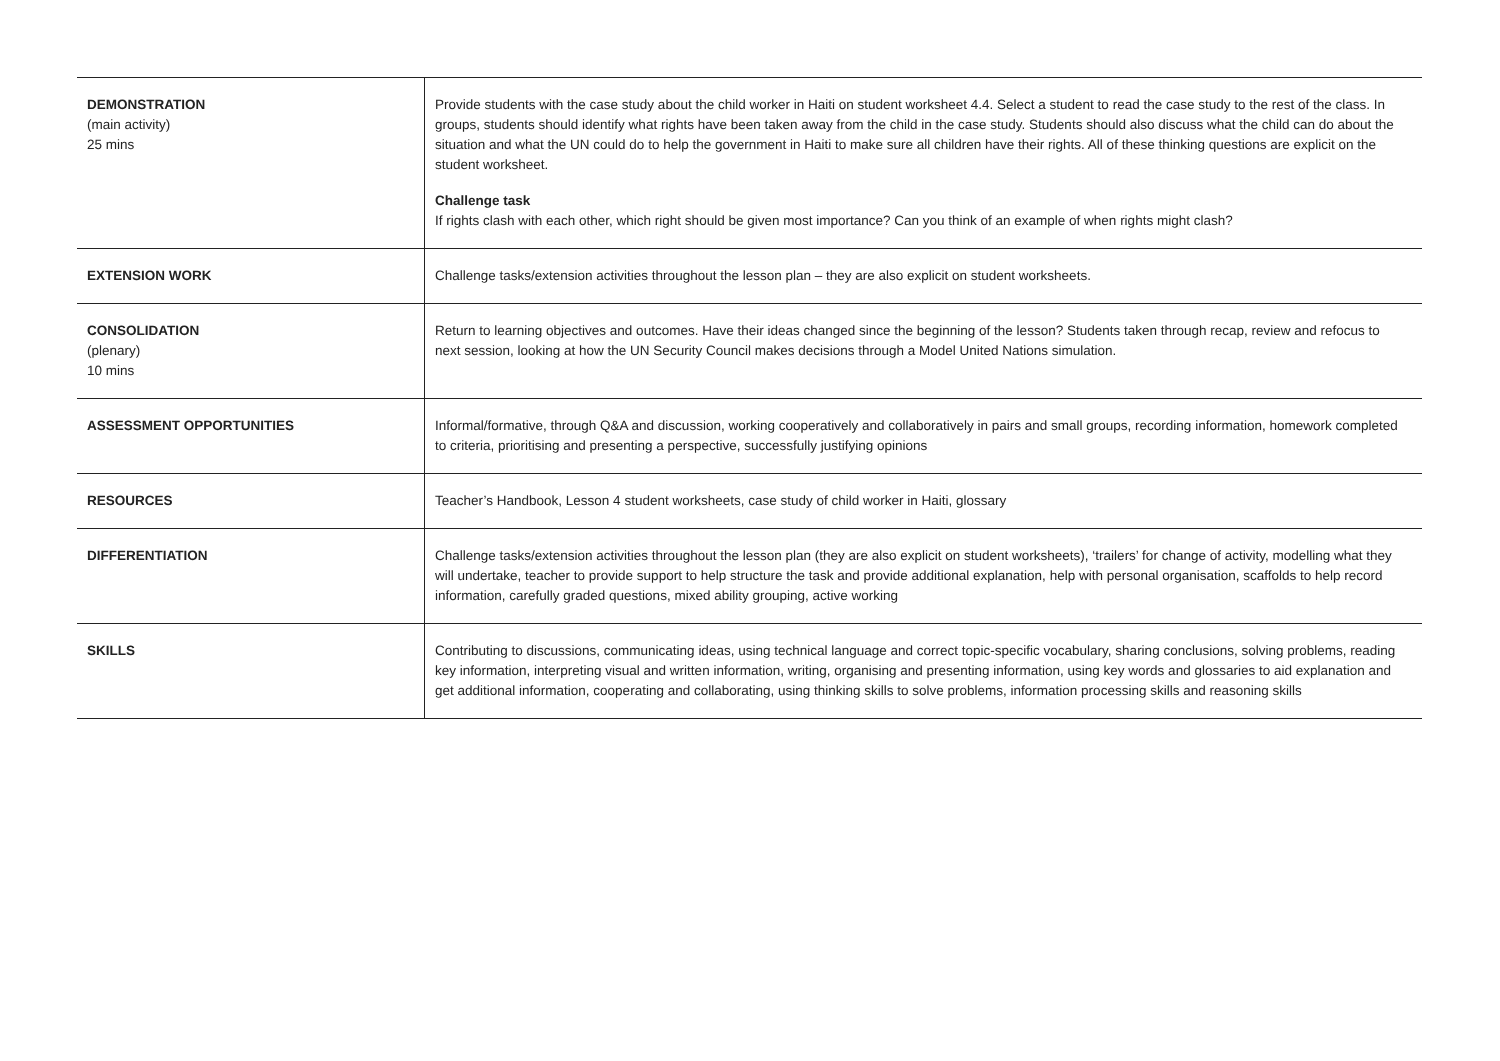| DEMONSTRATION (main activity) 25 mins | Provide students with the case study about the child worker in Haiti on student worksheet 4.4. Select a student to read the case study to the rest of the class. In groups, students should identify what rights have been taken away from the child in the case study. Students should also discuss what the child can do about the situation and what the UN could do to help the government in Haiti to make sure all children have their rights. All of these thinking questions are explicit on the student worksheet. Challenge task If rights clash with each other, which right should be given most importance? Can you think of an example of when rights might clash? |
| EXTENSION WORK | Challenge tasks/extension activities throughout the lesson plan – they are also explicit on student worksheets. |
| CONSOLIDATION (plenary) 10 mins | Return to learning objectives and outcomes. Have their ideas changed since the beginning of the lesson? Students taken through recap, review and refocus to next session, looking at how the UN Security Council makes decisions through a Model United Nations simulation. |
| ASSESSMENT OPPORTUNITIES | Informal/formative, through Q&A and discussion, working cooperatively and collaboratively in pairs and small groups, recording information, homework completed to criteria, prioritising and presenting a perspective, successfully justifying opinions |
| RESOURCES | Teacher’s Handbook, Lesson 4 student worksheets, case study of child worker in Haiti, glossary |
| DIFFERENTIATION | Challenge tasks/extension activities throughout the lesson plan (they are also explicit on student worksheets), ‘trailers’ for change of activity, modelling what they will undertake, teacher to provide support to help structure the task and provide additional explanation, help with personal organisation, scaffolds to help record information, carefully graded questions, mixed ability grouping, active working |
| SKILLS | Contributing to discussions, communicating ideas, using technical language and correct topic-specific vocabulary, sharing conclusions, solving problems, reading key information, interpreting visual and written information, writing, organising and presenting information, using key words and glossaries to aid explanation and get additional information, cooperating and collaborating, using thinking skills to solve problems, information processing skills and reasoning skills |